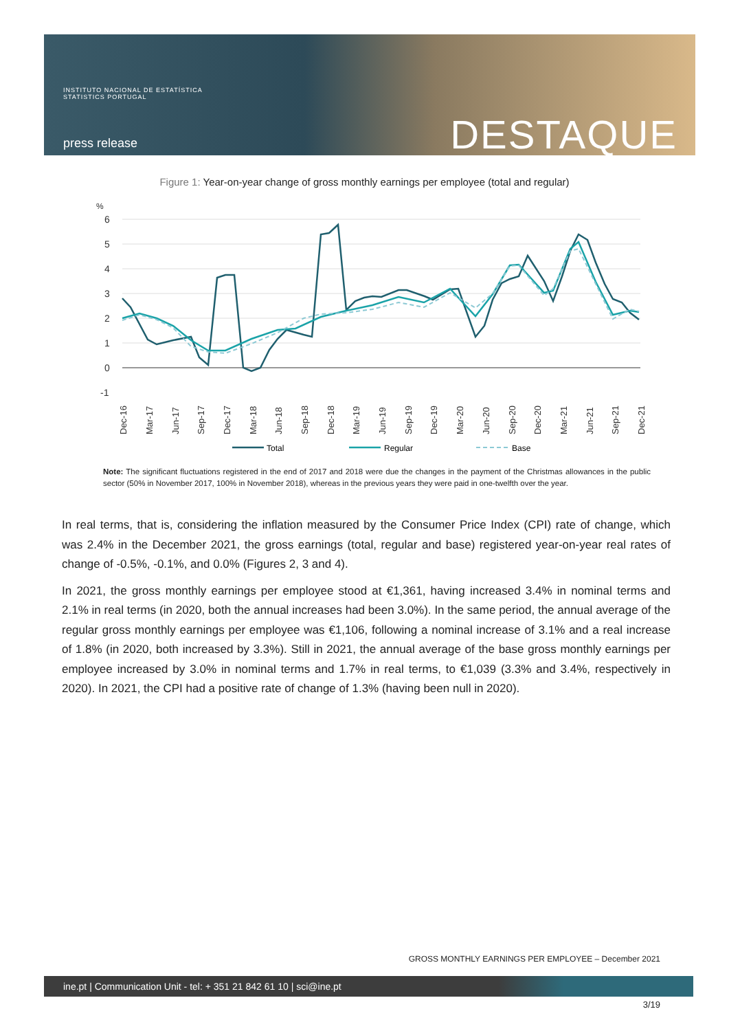INSTITUTO NACIONAL DE ESTATÍSTICA
STATISTICS PORTUGAL
press release DESTAQUE
Figure 1: Year-on-year change of gross monthly earnings per employee (total and regular)
%
6
5
4
3
2
1
0
-1
Dec-16
Mar-17
Jun-17
Sep-17
Dec-17
Mar-18
Jun-18
Sep-18
Dec-18
Mar-19
Jun-19
Sep-19
Dec-19
Mar-20
Jun-20
Sep-20
Dec-20
Mar-21
Jun-21
Sep-21
Dec-21
Total
Regular
Base
Note: The significant fluctuations registered in the end of 2017 and 2018 were due the changes in the payment of the Christmas allowances in the public sector (50% in November 2017, 100% in November 2018), whereas in the previous years they were paid in one-twelfth over the year.
In real terms, that is, considering the inflation measured by the Consumer Price Index (CPI) rate of change, which was 2.4% in the December 2021, the gross earnings (total, regular and base) registered year-on-year real rates of change of -0.5%, -0.1%, and 0.0% (Figures 2, 3 and 4).
In 2021, the gross monthly earnings per employee stood at €1,361, having increased 3.4% in nominal terms and 2.1% in real terms (in 2020, both the annual increases had been 3.0%). In the same period, the annual average of the regular gross monthly earnings per employee was €1,106, following a nominal increase of 3.1% and a real increase of 1.8% (in 2020, both increased by 3.3%). Still in 2021, the annual average of the base gross monthly earnings per employee increased by 3.0% in nominal terms and 1.7% in real terms, to €1,039 (3.3% and 3.4%, respectively in 2020). In 2021, the CPI had a positive rate of change of 1.3% (having been null in 2020).
GROSS MONTHLY EARNINGS PER EMPLOYEE – December 2021
ine.pt | Communication Unit - tel: + 351 21 842 61 10 | sci@ine.pt
3/19